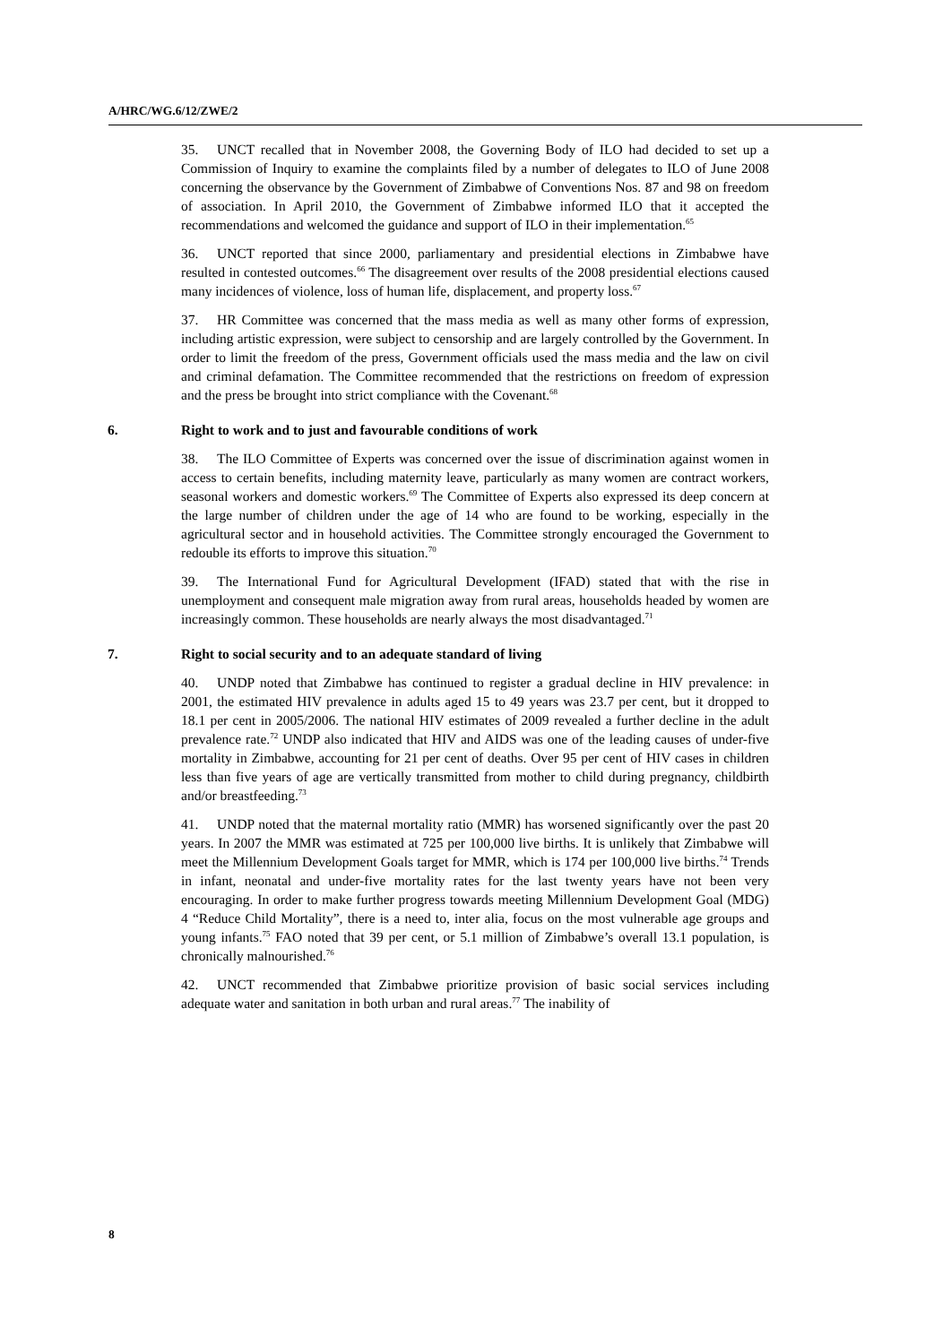A/HRC/WG.6/12/ZWE/2
35. UNCT recalled that in November 2008, the Governing Body of ILO had decided to set up a Commission of Inquiry to examine the complaints filed by a number of delegates to ILO of June 2008 concerning the observance by the Government of Zimbabwe of Conventions Nos. 87 and 98 on freedom of association. In April 2010, the Government of Zimbabwe informed ILO that it accepted the recommendations and welcomed the guidance and support of ILO in their implementation.<sup>65</sup>
36. UNCT reported that since 2000, parliamentary and presidential elections in Zimbabwe have resulted in contested outcomes.<sup>66</sup> The disagreement over results of the 2008 presidential elections caused many incidences of violence, loss of human life, displacement, and property loss.<sup>67</sup>
37. HR Committee was concerned that the mass media as well as many other forms of expression, including artistic expression, were subject to censorship and are largely controlled by the Government. In order to limit the freedom of the press, Government officials used the mass media and the law on civil and criminal defamation. The Committee recommended that the restrictions on freedom of expression and the press be brought into strict compliance with the Covenant.<sup>68</sup>
6. Right to work and to just and favourable conditions of work
38. The ILO Committee of Experts was concerned over the issue of discrimination against women in access to certain benefits, including maternity leave, particularly as many women are contract workers, seasonal workers and domestic workers.<sup>69</sup> The Committee of Experts also expressed its deep concern at the large number of children under the age of 14 who are found to be working, especially in the agricultural sector and in household activities. The Committee strongly encouraged the Government to redouble its efforts to improve this situation.<sup>70</sup>
39. The International Fund for Agricultural Development (IFAD) stated that with the rise in unemployment and consequent male migration away from rural areas, households headed by women are increasingly common. These households are nearly always the most disadvantaged.<sup>71</sup>
7. Right to social security and to an adequate standard of living
40. UNDP noted that Zimbabwe has continued to register a gradual decline in HIV prevalence: in 2001, the estimated HIV prevalence in adults aged 15 to 49 years was 23.7 per cent, but it dropped to 18.1 per cent in 2005/2006. The national HIV estimates of 2009 revealed a further decline in the adult prevalence rate.<sup>72</sup> UNDP also indicated that HIV and AIDS was one of the leading causes of under-five mortality in Zimbabwe, accounting for 21 per cent of deaths. Over 95 per cent of HIV cases in children less than five years of age are vertically transmitted from mother to child during pregnancy, childbirth and/or breastfeeding.<sup>73</sup>
41. UNDP noted that the maternal mortality ratio (MMR) has worsened significantly over the past 20 years. In 2007 the MMR was estimated at 725 per 100,000 live births. It is unlikely that Zimbabwe will meet the Millennium Development Goals target for MMR, which is 174 per 100,000 live births.<sup>74</sup> Trends in infant, neonatal and under-five mortality rates for the last twenty years have not been very encouraging. In order to make further progress towards meeting Millennium Development Goal (MDG) 4 “Reduce Child Mortality”, there is a need to, inter alia, focus on the most vulnerable age groups and young infants.<sup>75</sup> FAO noted that 39 per cent, or 5.1 million of Zimbabwe’s overall 13.1 population, is chronically malnourished.<sup>76</sup>
42. UNCT recommended that Zimbabwe prioritize provision of basic social services including adequate water and sanitation in both urban and rural areas.<sup>77</sup> The inability of
8